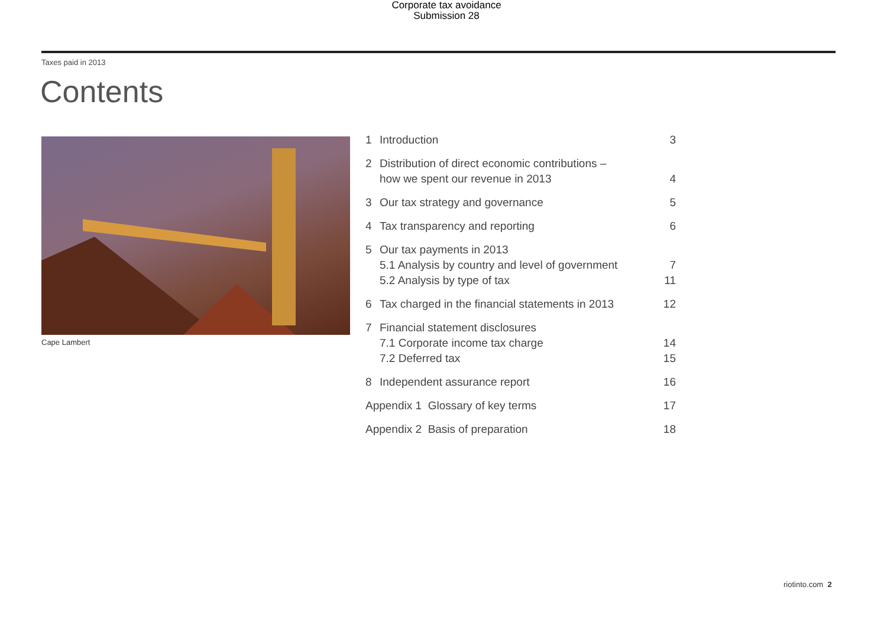Corporate tax avoidance
Submission 28
Taxes paid in 2013
Contents
Cape Lambert
1 Introduction 3
2 Distribution of direct economic contributions –
how we spent our revenue in 2013 4
3 Our tax strategy and governance 5
4 Tax transparency and reporting 6
5 Our tax payments in 2013
5.1 Analysis by country and level of government 7
5.2 Analysis by type of tax 11
6 Tax charged in the financial statements in 2013 12
7 Financial statement disclosures
7.1 Corporate income tax charge 14
7.2 Deferred tax 15
8 Independent assurance report 16
Appendix 1 Glossary of key terms 17
Appendix 2 Basis of preparation 18
riotinto.com 2